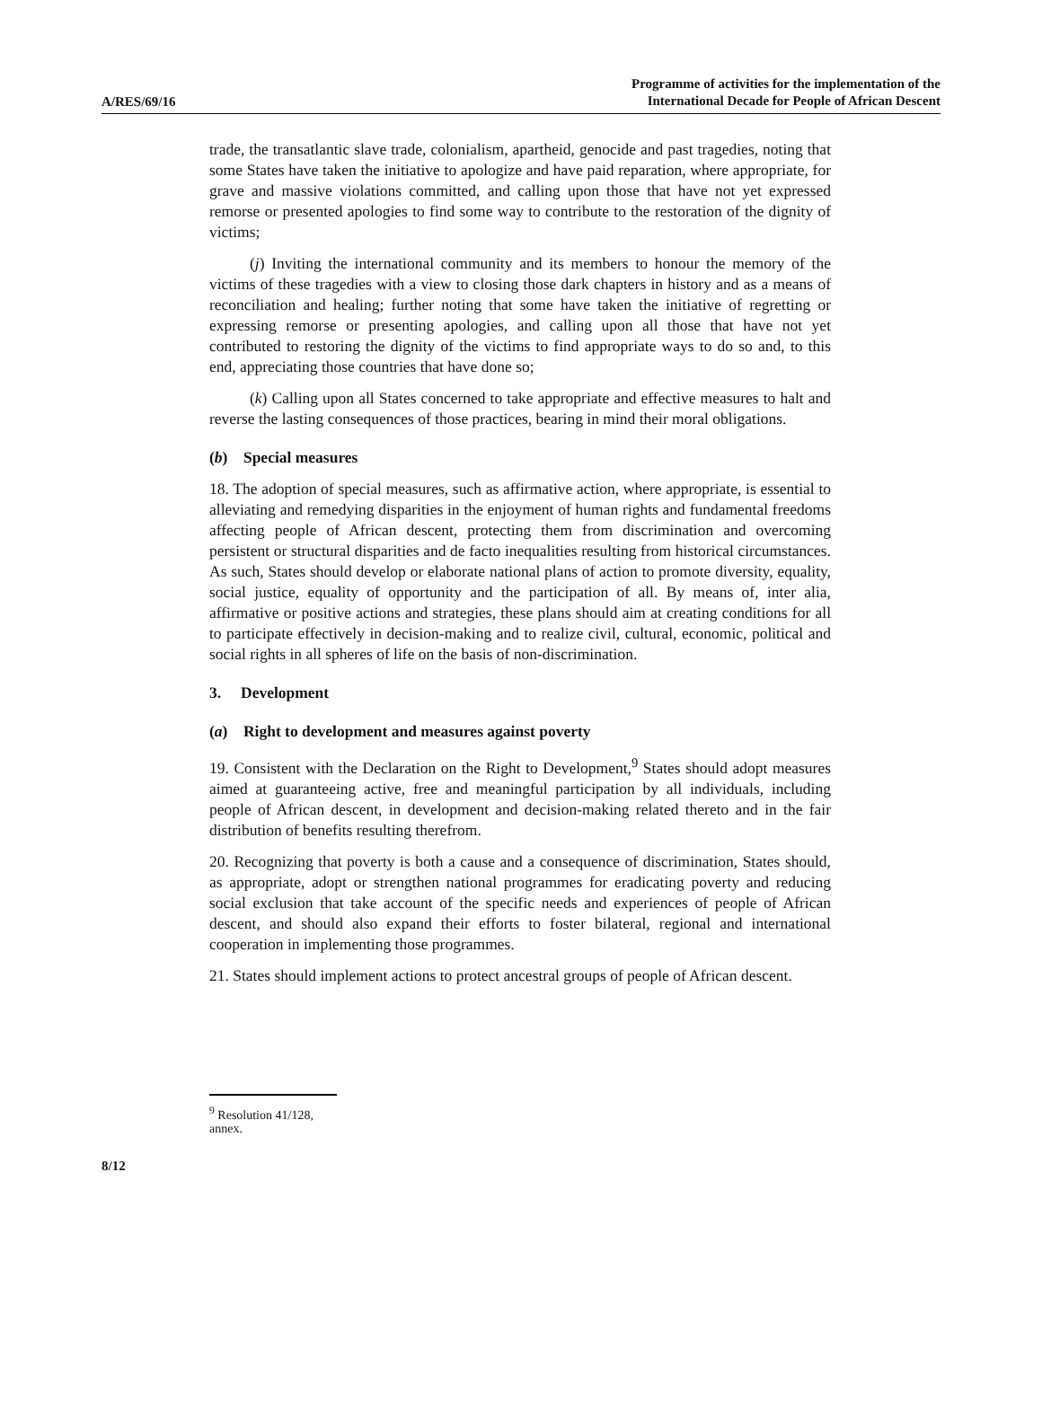A/RES/69/16
Programme of activities for the implementation of the
International Decade for People of African Descent
trade, the transatlantic slave trade, colonialism, apartheid, genocide and past tragedies, noting that some States have taken the initiative to apologize and have paid reparation, where appropriate, for grave and massive violations committed, and calling upon those that have not yet expressed remorse or presented apologies to find some way to contribute to the restoration of the dignity of victims;
(j) Inviting the international community and its members to honour the memory of the victims of these tragedies with a view to closing those dark chapters in history and as a means of reconciliation and healing; further noting that some have taken the initiative of regretting or expressing remorse or presenting apologies, and calling upon all those that have not yet contributed to restoring the dignity of the victims to find appropriate ways to do so and, to this end, appreciating those countries that have done so;
(k) Calling upon all States concerned to take appropriate and effective measures to halt and reverse the lasting consequences of those practices, bearing in mind their moral obligations.
(b) Special measures
18. The adoption of special measures, such as affirmative action, where appropriate, is essential to alleviating and remedying disparities in the enjoyment of human rights and fundamental freedoms affecting people of African descent, protecting them from discrimination and overcoming persistent or structural disparities and de facto inequalities resulting from historical circumstances. As such, States should develop or elaborate national plans of action to promote diversity, equality, social justice, equality of opportunity and the participation of all. By means of, inter alia, affirmative or positive actions and strategies, these plans should aim at creating conditions for all to participate effectively in decision-making and to realize civil, cultural, economic, political and social rights in all spheres of life on the basis of non-discrimination.
3. Development
(a) Right to development and measures against poverty
19. Consistent with the Declaration on the Right to Development,<sup>9</sup> States should adopt measures aimed at guaranteeing active, free and meaningful participation by all individuals, including people of African descent, in development and decision-making related thereto and in the fair distribution of benefits resulting therefrom.
20. Recognizing that poverty is both a cause and a consequence of discrimination, States should, as appropriate, adopt or strengthen national programmes for eradicating poverty and reducing social exclusion that take account of the specific needs and experiences of people of African descent, and should also expand their efforts to foster bilateral, regional and international cooperation in implementing those programmes.
21. States should implement actions to protect ancestral groups of people of African descent.
<sup>9</sup> Resolution 41/128, annex.
8/12